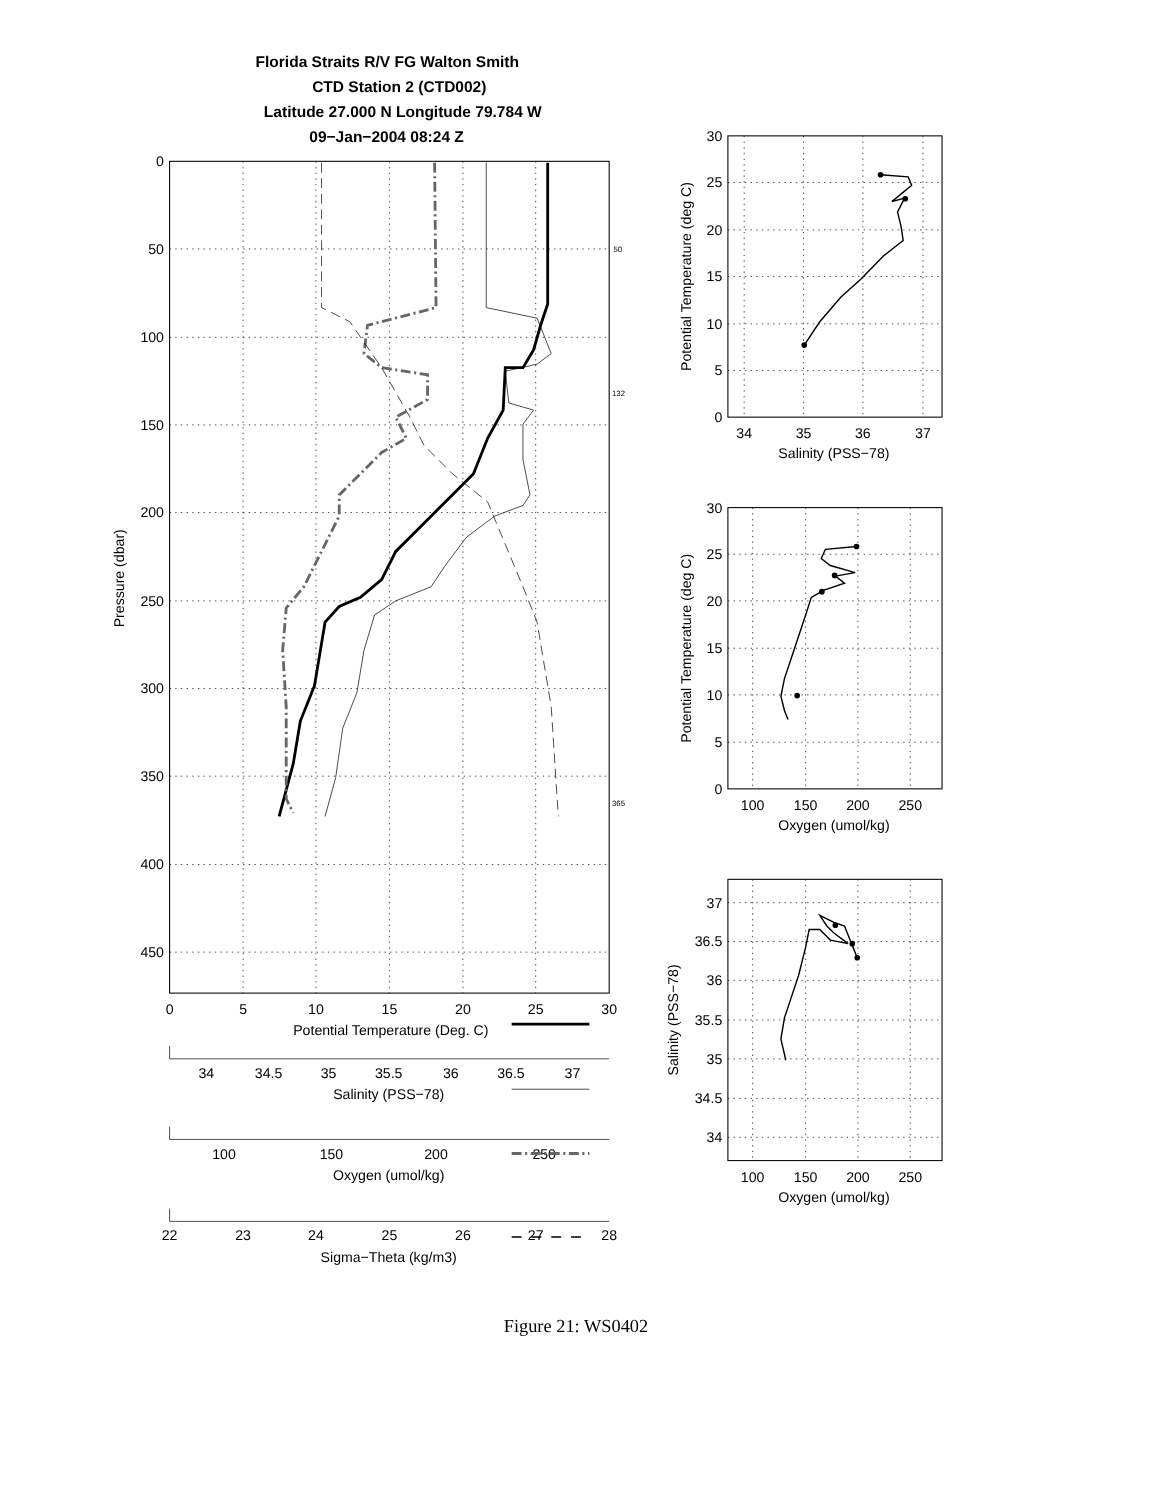Florida Straits R/V FG Walton Smith
CTD Station 2 (CTD002)
Latitude 27.000 N Longitude 79.784 W
09−Jan−2004 08:24 Z
0
50
100
150
200
250
300
350
400
450
Pressure (dbar)
50
132
365
0
5
10
15
20
25
30
Potential Temperature (Deg. C)
34
34.5
35
35.5
36
36.5
37
Salinity (PSS−78)
100
150
200
250
Oxygen (umol/kg)
22
23
24
25
26
27
28
Sigma−Theta (kg/m3)
30
25
20
15
10
5
0
34
35
36
37
Salinity (PSS−78)
Potential Temperature (deg C)
30
25
20
15
10
5
0
100
150
200
250
Oxygen (umol/kg)
Potential Temperature (deg C)
37
36.5
36
35.5
35
34.5
34
100
150
200
250
Oxygen (umol/kg)
Salinity (PSS−78)
Figure 21: WS0402